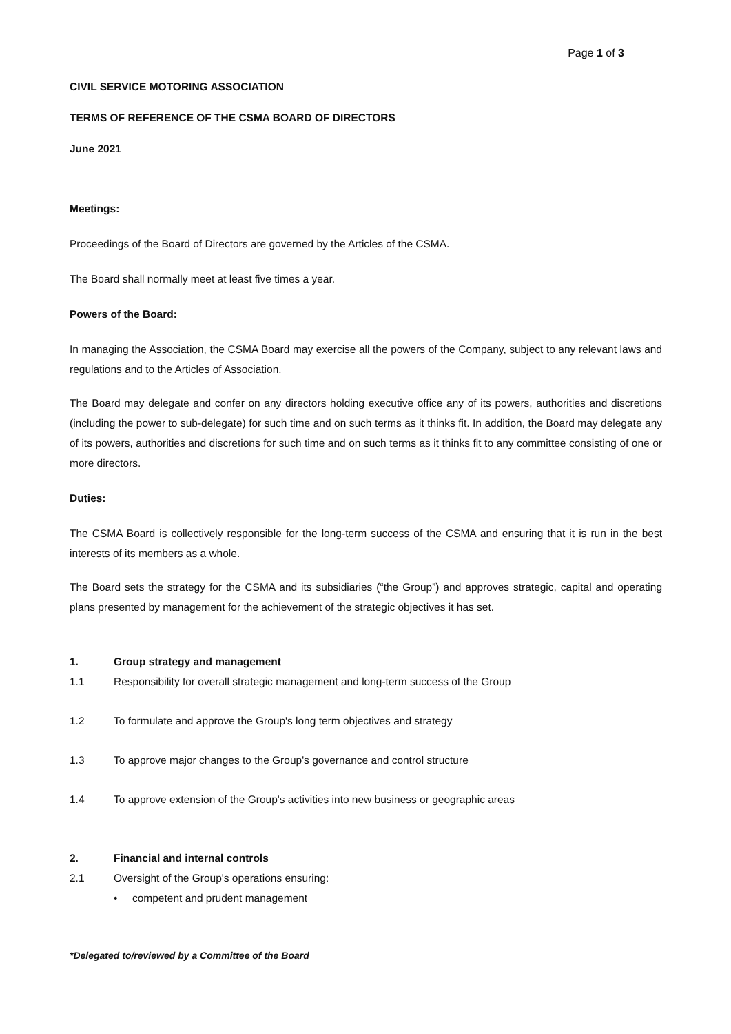Page 1 of 3
CIVIL SERVICE MOTORING ASSOCIATION
TERMS OF REFERENCE OF THE CSMA BOARD OF DIRECTORS
June 2021
Meetings:
Proceedings of the Board of Directors are governed by the Articles of the CSMA.
The Board shall normally meet at least five times a year.
Powers of the Board:
In managing the Association, the CSMA Board may exercise all the powers of the Company, subject to any relevant laws and regulations and to the Articles of Association.
The Board may delegate and confer on any directors holding executive office any of its powers, authorities and discretions (including the power to sub-delegate) for such time and on such terms as it thinks fit. In addition, the Board may delegate any of its powers, authorities and discretions for such time and on such terms as it thinks fit to any committee consisting of one or more directors.
Duties:
The CSMA Board is collectively responsible for the long-term success of the CSMA and ensuring that it is run in the best interests of its members as a whole.
The Board sets the strategy for the CSMA and its subsidiaries (“the Group”) and approves strategic, capital and operating plans presented by management for the achievement of the strategic objectives it has set.
1. Group strategy and management
1.1 Responsibility for overall strategic management and long-term success of the Group
1.2 To formulate and approve the Group's long term objectives and strategy
1.3 To approve major changes to the Group's governance and control structure
1.4 To approve extension of the Group's activities into new business or geographic areas
2. Financial and internal controls
2.1 Oversight of the Group's operations ensuring:
• competent and prudent management
*Delegated to/reviewed by a Committee of the Board